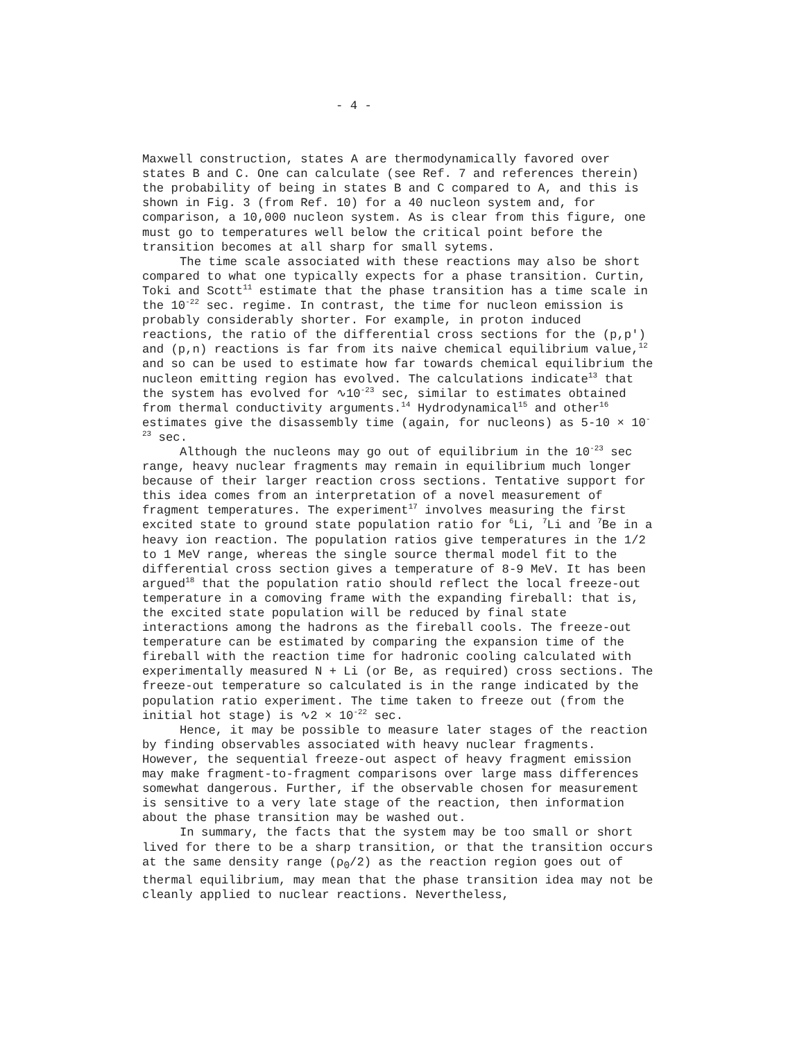- 4 -
Maxwell construction, states A are thermodynamically favored over states B and C. One can calculate (see Ref. 7 and references therein) the probability of being in states B and C compared to A, and this is shown in Fig. 3 (from Ref. 10) for a 40 nucleon system and, for comparison, a 10,000 nucleon system. As is clear from this figure, one must go to temperatures well below the critical point before the transition becomes at all sharp for small sytems.
The time scale associated with these reactions may also be short compared to what one typically expects for a phase transition. Curtin, Toki and Scott<sup>11</sup> estimate that the phase transition has a time scale in the 10<sup>-22</sup> sec. regime. In contrast, the time for nucleon emission is probably considerably shorter. For example, in proton induced reactions, the ratio of the differential cross sections for the (p,p') and (p,n) reactions is far from its naive chemical equilibrium value,<sup>12</sup> and so can be used to estimate how far towards chemical equilibrium the nucleon emitting region has evolved. The calculations indicate<sup>13</sup> that the system has evolved for ∿10<sup>-23</sup> sec, similar to estimates obtained from thermal conductivity arguments.<sup>14</sup> Hydrodynamical<sup>15</sup> and other<sup>16</sup> estimates give the disassembly time (again, for nucleons) as 5-10 × 10<sup>-23</sup> sec.
Although the nucleons may go out of equilibrium in the 10<sup>-23</sup> sec range, heavy nuclear fragments may remain in equilibrium much longer because of their larger reaction cross sections. Tentative support for this idea comes from an interpretation of a novel measurement of fragment temperatures. The experiment<sup>17</sup> involves measuring the first excited state to ground state population ratio for <sup>6</sup>Li, <sup>7</sup>Li and <sup>7</sup>Be in a heavy ion reaction. The population ratios give temperatures in the 1/2 to 1 MeV range, whereas the single source thermal model fit to the differential cross section gives a temperature of 8-9 MeV. It has been argued<sup>18</sup> that the population ratio should reflect the local freeze-out temperature in a comoving frame with the expanding fireball: that is, the excited state population will be reduced by final state interactions among the hadrons as the fireball cools. The freeze-out temperature can be estimated by comparing the expansion time of the fireball with the reaction time for hadronic cooling calculated with experimentally measured N + Li (or Be, as required) cross sections. The freeze-out temperature so calculated is in the range indicated by the population ratio experiment. The time taken to freeze out (from the initial hot stage) is ∿2 × 10<sup>-22</sup> sec.
Hence, it may be possible to measure later stages of the reaction by finding observables associated with heavy nuclear fragments. However, the sequential freeze-out aspect of heavy fragment emission may make fragment-to-fragment comparisons over large mass differences somewhat dangerous. Further, if the observable chosen for measurement is sensitive to a very late stage of the reaction, then information about the phase transition may be washed out.
In summary, the facts that the system may be too small or short lived for there to be a sharp transition, or that the transition occurs at the same density range (ρ<sub>0</sub>/2) as the reaction region goes out of thermal equilibrium, may mean that the phase transition idea may not be cleanly applied to nuclear reactions. Nevertheless,